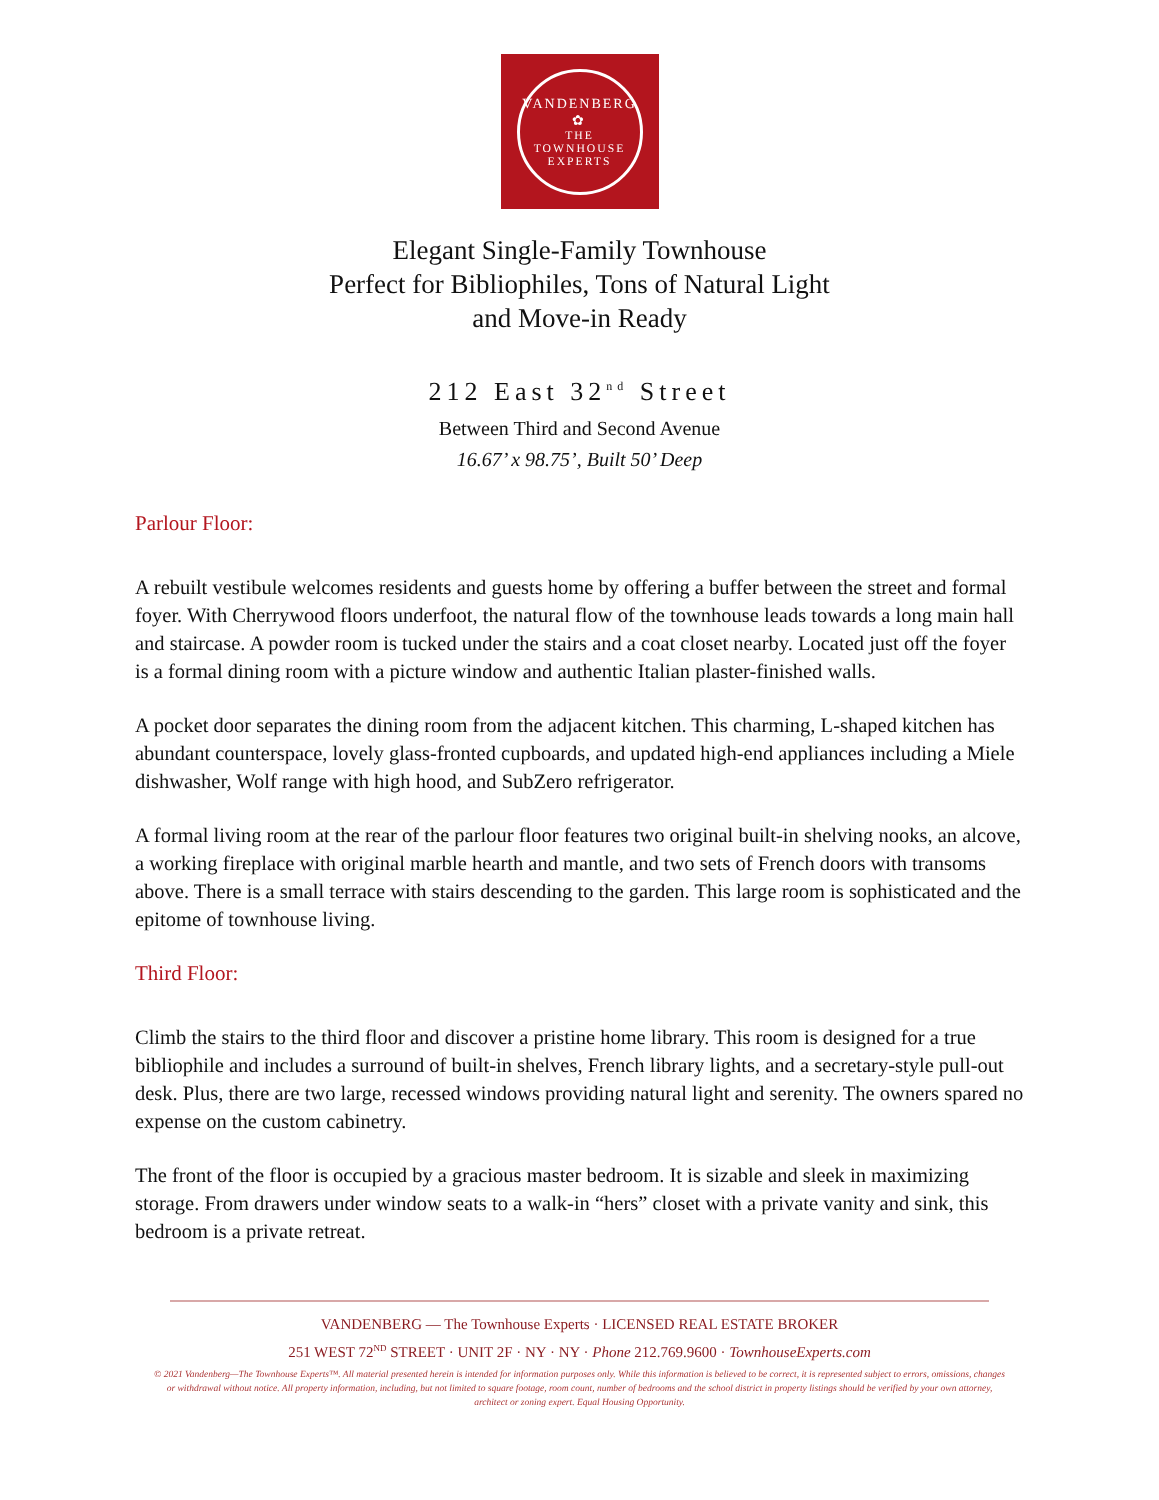VANDENBERG
✿
THE TOWNHOUSE EXPERTS
Elegant Single-Family Townhouse
Perfect for Bibliophiles, Tons of Natural Light
and Move-in Ready
212 East 32<sup>nd</sup> Street
Between Third and Second Avenue
16.67’ x 98.75’, Built 50’ Deep
Parlour Floor:
A rebuilt vestibule welcomes residents and guests home by offering a buffer between the street and formal foyer. With Cherrywood floors underfoot, the natural flow of the townhouse leads towards a long main hall and staircase. A powder room is tucked under the stairs and a coat closet nearby. Located just off the foyer is a formal dining room with a picture window and authentic Italian plaster-finished walls.
A pocket door separates the dining room from the adjacent kitchen. This charming, L-shaped kitchen has abundant counterspace, lovely glass-fronted cupboards, and updated high-end appliances including a Miele dishwasher, Wolf range with high hood, and SubZero refrigerator.
A formal living room at the rear of the parlour floor features two original built-in shelving nooks, an alcove, a working fireplace with original marble hearth and mantle, and two sets of French doors with transoms above. There is a small terrace with stairs descending to the garden. This large room is sophisticated and the epitome of townhouse living.
Third Floor:
Climb the stairs to the third floor and discover a pristine home library. This room is designed for a true bibliophile and includes a surround of built-in shelves, French library lights, and a secretary-style pull-out desk. Plus, there are two large, recessed windows providing natural light and serenity. The owners spared no expense on the custom cabinetry.
The front of the floor is occupied by a gracious master bedroom. It is sizable and sleek in maximizing storage. From drawers under window seats to a walk-in “hers” closet with a private vanity and sink, this bedroom is a private retreat.
VANDENBERG — The Townhouse Experts · LICENSED REAL ESTATE BROKER
251 WEST 72<sup>ND</sup> STREET · UNIT 2F · NY · NY · Phone 212.769.9600 · TownhouseExperts.com
© 2021 Vandenberg—The Townhouse Experts™. All material presented herein is intended for information purposes only. While this information is believed to be correct, it is represented subject to errors, omissions, changes or withdrawal without notice. All property information, including, but not limited to square footage, room count, number of bedrooms and the school district in property listings should be verified by your own attorney, architect or zoning expert. Equal Housing Opportunity.